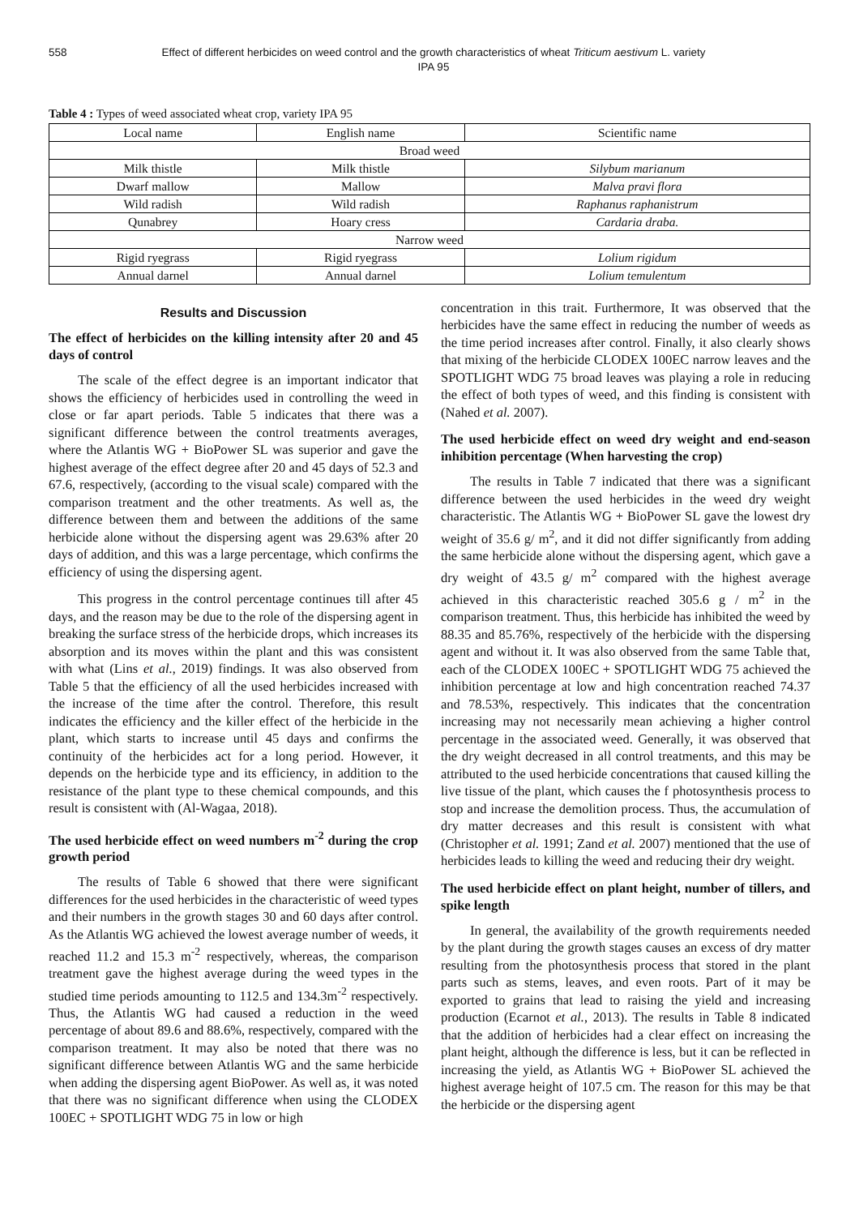558 Effect of different herbicides on weed control and the growth characteristics of wheat Triticum aestivum L. variety IPA 95
Table 4 : Types of weed associated wheat crop, variety IPA 95
| Local name | English name | Scientific name |
| --- | --- | --- |
| Broad weed | | |
| Milk thistle | Milk thistle | Silybum marianum |
| Dwarf mallow | Mallow | Malva pravi flora |
| Wild radish | Wild radish | Raphanus raphanistrum |
| Qunabrey | Hoary cress | Cardaria draba. |
| Narrow weed | | |
| Rigid ryegrass | Rigid ryegrass | Lolium rigidum |
| Annual darnel | Annual darnel | Lolium temulentum |
Results and Discussion
The effect of herbicides on the killing intensity after 20 and 45 days of control
The scale of the effect degree is an important indicator that shows the efficiency of herbicides used in controlling the weed in close or far apart periods. Table 5 indicates that there was a significant difference between the control treatments averages, where the Atlantis WG + BioPower SL was superior and gave the highest average of the effect degree after 20 and 45 days of 52.3 and 67.6, respectively, (according to the visual scale) compared with the comparison treatment and the other treatments. As well as, the difference between them and between the additions of the same herbicide alone without the dispersing agent was 29.63% after 20 days of addition, and this was a large percentage, which confirms the efficiency of using the dispersing agent.
This progress in the control percentage continues till after 45 days, and the reason may be due to the role of the dispersing agent in breaking the surface stress of the herbicide drops, which increases its absorption and its moves within the plant and this was consistent with what (Lins et al., 2019) findings. It was also observed from Table 5 that the efficiency of all the used herbicides increased with the increase of the time after the control. Therefore, this result indicates the efficiency and the killer effect of the herbicide in the plant, which starts to increase until 45 days and confirms the continuity of the herbicides act for a long period. However, it depends on the herbicide type and its efficiency, in addition to the resistance of the plant type to these chemical compounds, and this result is consistent with (Al-Wagaa, 2018).
The used herbicide effect on weed numbers m<sup>-2</sup> during the crop growth period
The results of Table 6 showed that there were significant differences for the used herbicides in the characteristic of weed types and their numbers in the growth stages 30 and 60 days after control. As the Atlantis WG achieved the lowest average number of weeds, it reached 11.2 and 15.3 m<sup>-2</sup> respectively, whereas, the comparison treatment gave the highest average during the weed types in the studied time periods amounting to 112.5 and 134.3m<sup>-2</sup> respectively. Thus, the Atlantis WG had caused a reduction in the weed percentage of about 89.6 and 88.6%, respectively, compared with the comparison treatment. It may also be noted that there was no significant difference between Atlantis WG and the same herbicide when adding the dispersing agent BioPower. As well as, it was noted that there was no significant difference when using the CLODEX 100EC + SPOTLIGHT WDG 75 in low or high
concentration in this trait. Furthermore, It was observed that the herbicides have the same effect in reducing the number of weeds as the time period increases after control. Finally, it also clearly shows that mixing of the herbicide CLODEX 100EC narrow leaves and the SPOTLIGHT WDG 75 broad leaves was playing a role in reducing the effect of both types of weed, and this finding is consistent with (Nahed et al. 2007).
The used herbicide effect on weed dry weight and end-season inhibition percentage (When harvesting the crop)
The results in Table 7 indicated that there was a significant difference between the used herbicides in the weed dry weight characteristic. The Atlantis WG + BioPower SL gave the lowest dry weight of 35.6 g/ m<sup>2</sup>, and it did not differ significantly from adding the same herbicide alone without the dispersing agent, which gave a dry weight of 43.5 g/ m<sup>2</sup> compared with the highest average achieved in this characteristic reached 305.6 g / m<sup>2</sup> in the comparison treatment. Thus, this herbicide has inhibited the weed by 88.35 and 85.76%, respectively of the herbicide with the dispersing agent and without it. It was also observed from the same Table that, each of the CLODEX 100EC + SPOTLIGHT WDG 75 achieved the inhibition percentage at low and high concentration reached 74.37 and 78.53%, respectively. This indicates that the concentration increasing may not necessarily mean achieving a higher control percentage in the associated weed. Generally, it was observed that the dry weight decreased in all control treatments, and this may be attributed to the used herbicide concentrations that caused killing the live tissue of the plant, which causes the f photosynthesis process to stop and increase the demolition process. Thus, the accumulation of dry matter decreases and this result is consistent with what (Christopher et al. 1991; Zand et al. 2007) mentioned that the use of herbicides leads to killing the weed and reducing their dry weight.
The used herbicide effect on plant height, number of tillers, and spike length
In general, the availability of the growth requirements needed by the plant during the growth stages causes an excess of dry matter resulting from the photosynthesis process that stored in the plant parts such as stems, leaves, and even roots. Part of it may be exported to grains that lead to raising the yield and increasing production (Ecarnot et al., 2013). The results in Table 8 indicated that the addition of herbicides had a clear effect on increasing the plant height, although the difference is less, but it can be reflected in increasing the yield, as Atlantis WG + BioPower SL achieved the highest average height of 107.5 cm. The reason for this may be that the herbicide or the dispersing agent